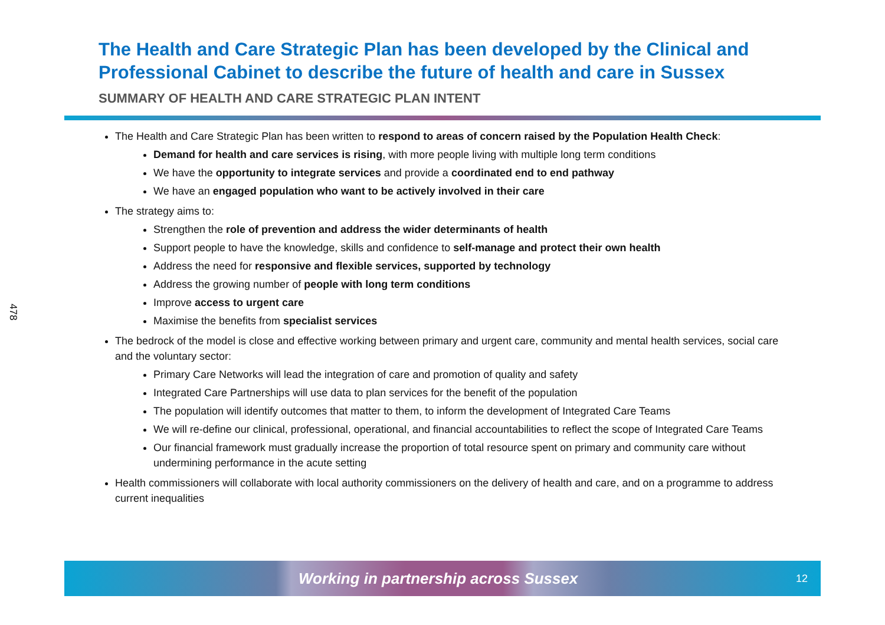478
The Health and Care Strategic Plan has been developed by the Clinical and Professional Cabinet to describe the future of health and care in Sussex
SUMMARY OF HEALTH AND CARE STRATEGIC PLAN INTENT
The Health and Care Strategic Plan has been written to respond to areas of concern raised by the Population Health Check:
Demand for health and care services is rising, with more people living with multiple long term conditions
We have the opportunity to integrate services and provide a coordinated end to end pathway
We have an engaged population who want to be actively involved in their care
The strategy aims to:
Strengthen the role of prevention and address the wider determinants of health
Support people to have the knowledge, skills and confidence to self-manage and protect their own health
Address the need for responsive and flexible services, supported by technology
Address the growing number of people with long term conditions
Improve access to urgent care
Maximise the benefits from specialist services
The bedrock of the model is close and effective working between primary and urgent care, community and mental health services, social care and the voluntary sector:
Primary Care Networks will lead the integration of care and promotion of quality and safety
Integrated Care Partnerships will use data to plan services for the benefit of the population
The population will identify outcomes that matter to them, to inform the development of Integrated Care Teams
We will re-define our clinical, professional, operational, and financial accountabilities to reflect the scope of Integrated Care Teams
Our financial framework must gradually increase the proportion of total resource spent on primary and community care without undermining performance in the acute setting
Health commissioners will collaborate with local authority commissioners on the delivery of health and care, and on a programme to address current inequalities
Working in partnership across Sussex 12